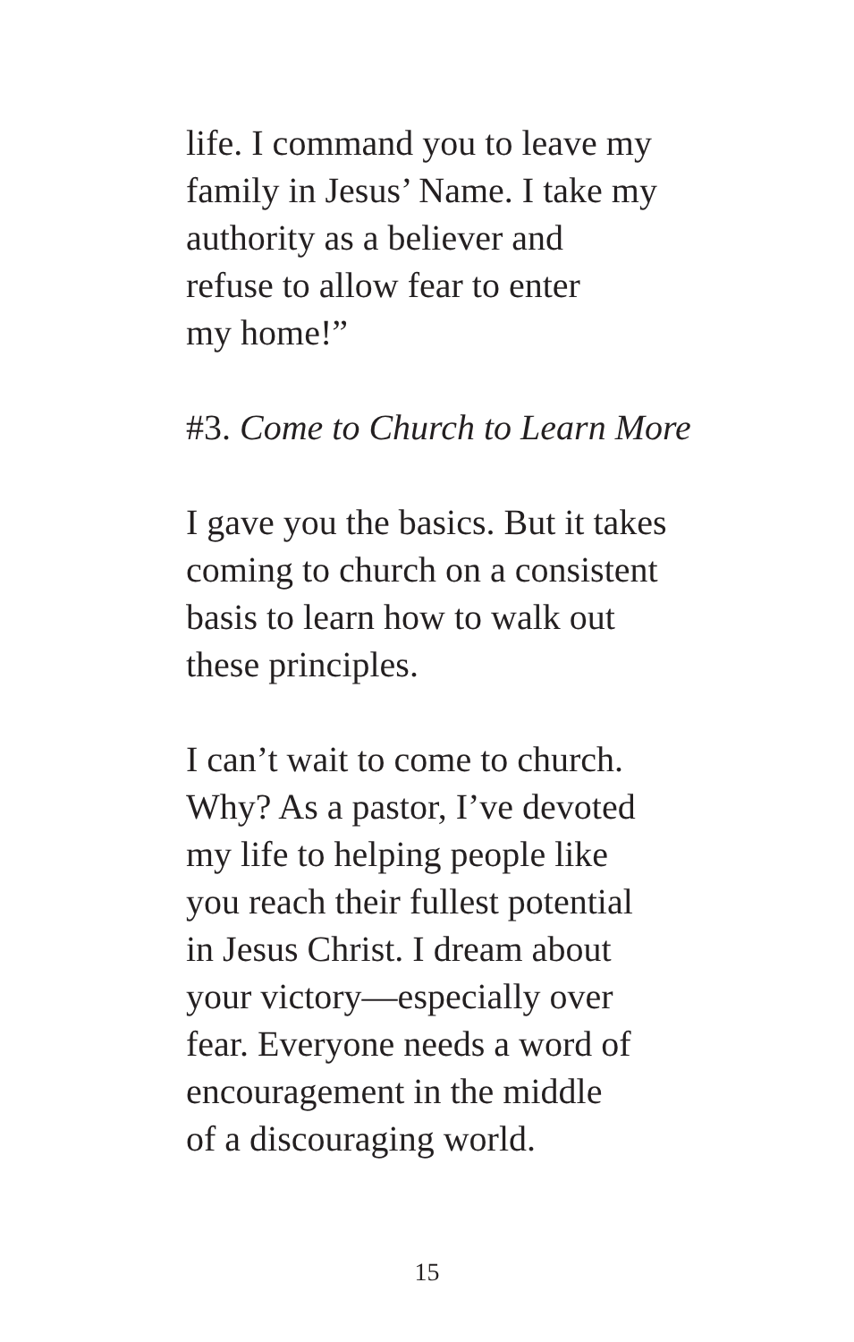life. I command you to leave my
family in Jesus’ Name. I take my
authority as a believer and
refuse to allow fear to enter
my home!”
#3. Come to Church to Learn More
I gave you the basics. But it takes
coming to church on a consistent
basis to learn how to walk out
these principles.
I can’t wait to come to church.
Why? As a pastor, I’ve devoted
my life to helping people like
you reach their fullest potential
in Jesus Christ. I dream about
your victory—especially over
fear. Everyone needs a word of
encouragement in the middle
of a discouraging world.
15